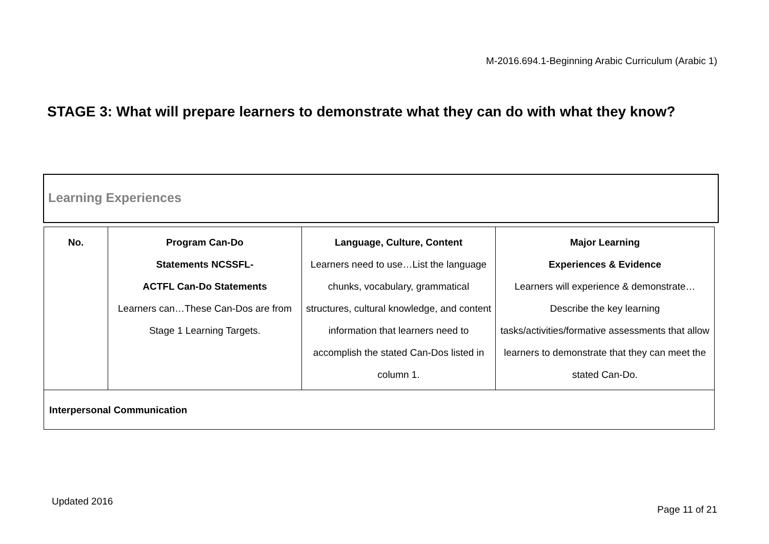M-2016.694.1-Beginning Arabic Curriculum (Arabic 1)
STAGE 3: What will prepare learners to demonstrate what they can do with what they know?
Learning Experiences
| No. | Program Can-Do Statements NCSSFL- ACTFL Can-Do Statements Learners can…These Can-Dos are from Stage 1 Learning Targets. | Language, Culture, Content Learners need to use…List the language chunks, vocabulary, grammatical structures, cultural knowledge, and content information that learners need to accomplish the stated Can-Dos listed in column 1. | Major Learning Experiences & Evidence Learners will experience & demonstrate…Describe the key learning tasks/activities/formative assessments that allow learners to demonstrate that they can meet the stated Can-Do. |
| --- | --- | --- | --- |
| Interpersonal Communication | | | |
Updated 2016
Page 11 of 21